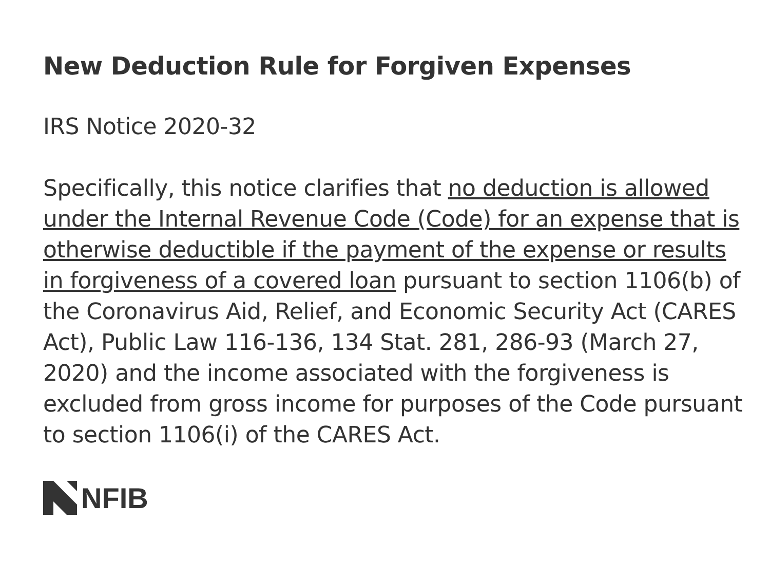New Deduction Rule for Forgiven Expenses
IRS Notice 2020-32
Specifically, this notice clarifies that no deduction is allowed under the Internal Revenue Code (Code) for an expense that is otherwise deductible if the payment of the expense or results in forgiveness of a covered loan pursuant to section 1106(b) of the Coronavirus Aid, Relief, and Economic Security Act (CARES Act), Public Law 116-136, 134 Stat. 281, 286-93 (March 27, 2020) and the income associated with the forgiveness is excluded from gross income for purposes of the Code pursuant to section 1106(i) of the CARES Act.
NFIB